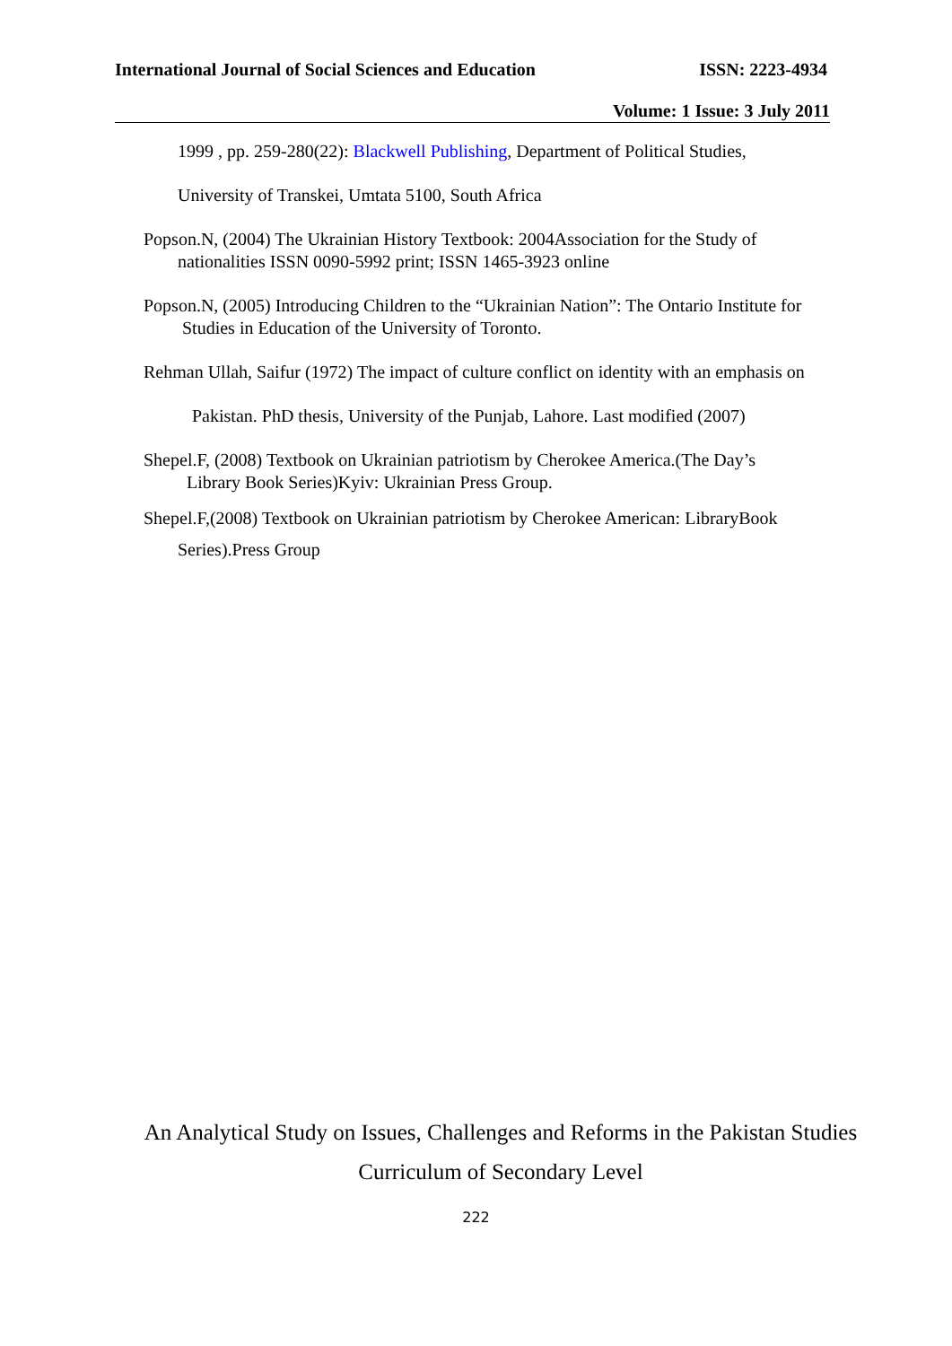International Journal of Social Sciences and Education ISSN: 2223-4934
Volume: 1 Issue: 3 July 2011
1999 , pp. 259-280(22): Blackwell Publishing, Department of Political Studies,
University of Transkei, Umtata 5100, South Africa
Popson.N, (2004) The Ukrainian History Textbook: 2004Association for the Study of
nationalities ISSN 0090-5992 print; ISSN 1465-3923 online
Popson.N, (2005) Introducing Children to the “Ukrainian Nation”: The Ontario Institute for
Studies in Education of the University of Toronto.
Rehman Ullah, Saifur (1972) The impact of culture conflict on identity with an emphasis on
Pakistan. PhD thesis, University of the Punjab, Lahore. Last modified (2007)
Shepel.F, (2008) Textbook on Ukrainian patriotism by Cherokee America.(The Day’s
Library Book Series)Kyiv: Ukrainian Press Group.
Shepel.F,(2008) Textbook on Ukrainian patriotism by Cherokee American: LibraryBook
Series).Press Group
An Analytical Study on Issues, Challenges and Reforms in the Pakistan Studies
Curriculum of Secondary Level
222